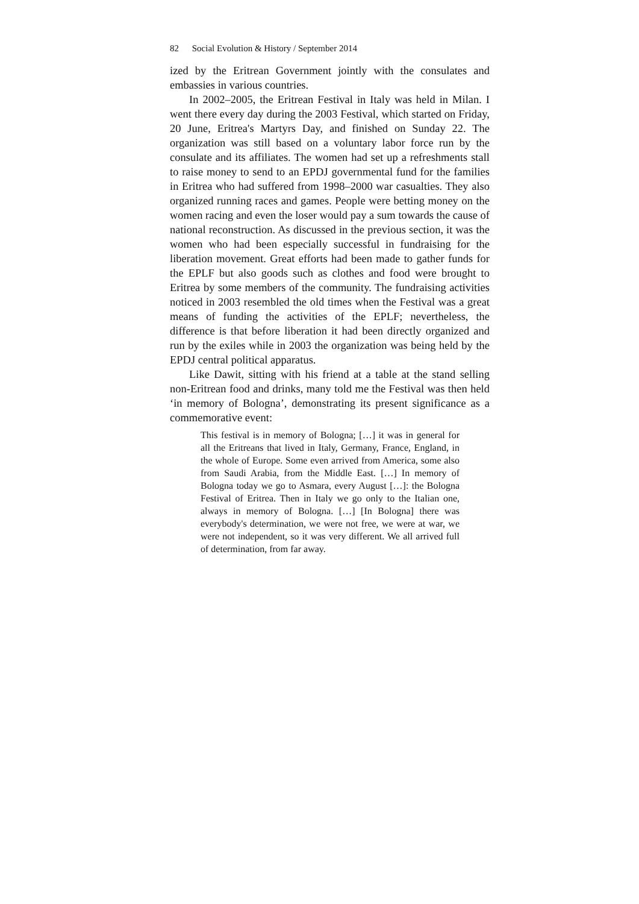82 Social Evolution & History / September 2014
ized by the Eritrean Government jointly with the consulates and embassies in various countries.
In 2002–2005, the Eritrean Festival in Italy was held in Milan. I went there every day during the 2003 Festival, which started on Friday, 20 June, Eritrea's Martyrs Day, and finished on Sunday 22. The organization was still based on a voluntary labor force run by the consulate and its affiliates. The women had set up a refreshments stall to raise money to send to an EPDJ governmental fund for the families in Eritrea who had suffered from 1998–2000 war casualties. They also organized running races and games. People were betting money on the women racing and even the loser would pay a sum towards the cause of national reconstruction. As discussed in the previous section, it was the women who had been especially successful in fundraising for the liberation movement. Great efforts had been made to gather funds for the EPLF but also goods such as clothes and food were brought to Eritrea by some members of the community. The fundraising activities noticed in 2003 resembled the old times when the Festival was a great means of funding the activities of the EPLF; nevertheless, the difference is that before liberation it had been directly organized and run by the exiles while in 2003 the organization was being held by the EPDJ central political apparatus.
Like Dawit, sitting with his friend at a table at the stand selling non-Eritrean food and drinks, many told me the Festival was then held ‘in memory of Bologna’, demonstrating its present significance as a commemorative event:
This festival is in memory of Bologna; […] it was in general for all the Eritreans that lived in Italy, Germany, France, England, in the whole of Europe. Some even arrived from America, some also from Saudi Arabia, from the Middle East. […] In memory of Bologna today we go to Asmara, every August […]: the Bologna Festival of Eritrea. Then in Italy we go only to the Italian one, always in memory of Bologna. […] [In Bologna] there was everybody's determination, we were not free, we were at war, we were not independent, so it was very different. We all arrived full of determination, from far away.